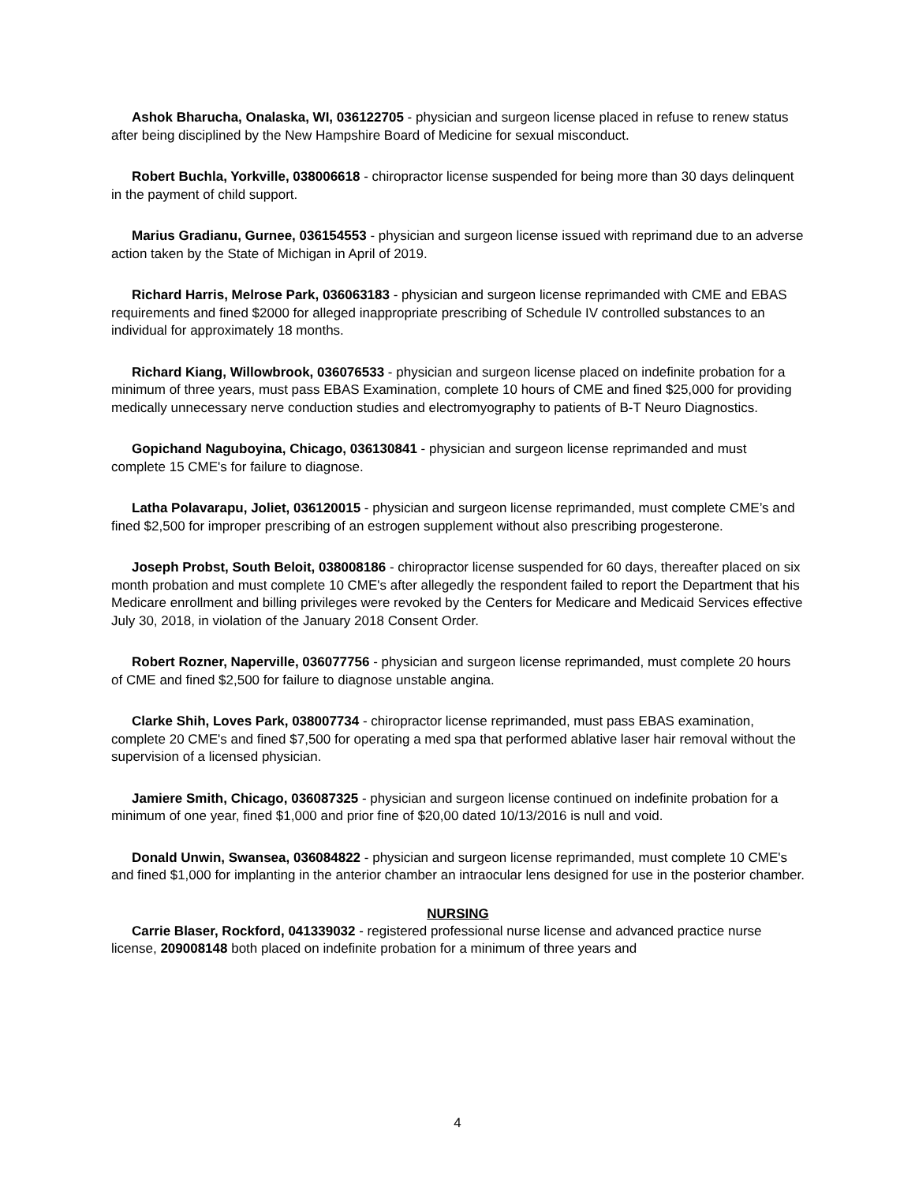Ashok Bharucha, Onalaska, WI, 036122705 - physician and surgeon license placed in refuse to renew status after being disciplined by the New Hampshire Board of Medicine for sexual misconduct.
Robert Buchla, Yorkville, 038006618 - chiropractor license suspended for being more than 30 days delinquent in the payment of child support.
Marius Gradianu, Gurnee, 036154553 - physician and surgeon license issued with reprimand due to an adverse action taken by the State of Michigan in April of 2019.
Richard Harris, Melrose Park, 036063183 - physician and surgeon license reprimanded with CME and EBAS requirements and fined $2000 for alleged inappropriate prescribing of Schedule IV controlled substances to an individual for approximately 18 months.
Richard Kiang, Willowbrook, 036076533 - physician and surgeon license placed on indefinite probation for a minimum of three years, must pass EBAS Examination, complete 10 hours of CME and fined $25,000 for providing medically unnecessary nerve conduction studies and electromyography to patients of B-T Neuro Diagnostics.
Gopichand Naguboyina, Chicago, 036130841 - physician and surgeon license reprimanded and must complete 15 CME's for failure to diagnose.
Latha Polavarapu, Joliet, 036120015 - physician and surgeon license reprimanded, must complete CME’s and fined $2,500 for improper prescribing of an estrogen supplement without also prescribing progesterone.
Joseph Probst, South Beloit, 038008186 - chiropractor license suspended for 60 days, thereafter placed on six month probation and must complete 10 CME's after allegedly the respondent failed to report the Department that his Medicare enrollment and billing privileges were revoked by the Centers for Medicare and Medicaid Services effective July 30, 2018, in violation of the January 2018 Consent Order.
Robert Rozner, Naperville, 036077756 - physician and surgeon license reprimanded, must complete 20 hours of CME and fined $2,500 for failure to diagnose unstable angina.
Clarke Shih, Loves Park, 038007734 - chiropractor license reprimanded, must pass EBAS examination, complete 20 CME's and fined $7,500 for operating a med spa that performed ablative laser hair removal without the supervision of a licensed physician.
Jamiere Smith, Chicago, 036087325 - physician and surgeon license continued on indefinite probation for a minimum of one year, fined $1,000 and prior fine of $20,00 dated 10/13/2016 is null and void.
Donald Unwin, Swansea, 036084822 - physician and surgeon license reprimanded, must complete 10 CME's and fined $1,000 for implanting in the anterior chamber an intraocular lens designed for use in the posterior chamber.
NURSING
Carrie Blaser, Rockford, 041339032 - registered professional nurse license and advanced practice nurse license, 209008148 both placed on indefinite probation for a minimum of three years and
4